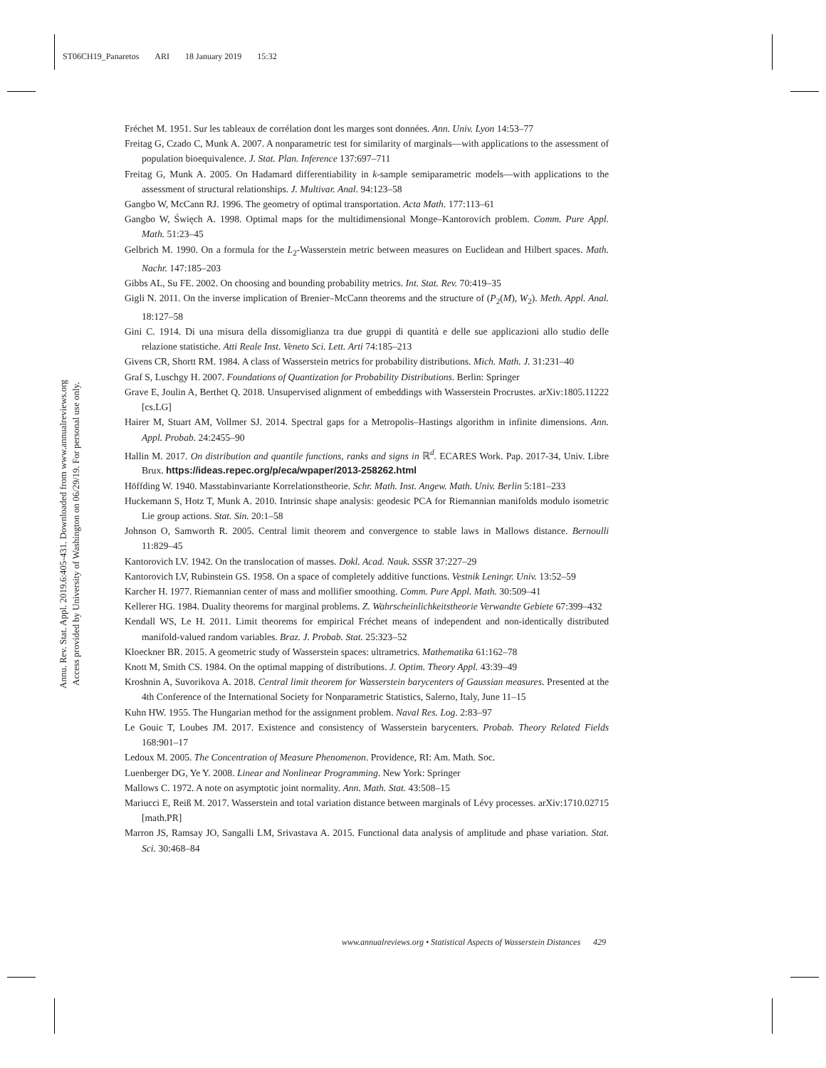ST06CH19_Panaretos ARI 18 January 2019 15:32
Annu. Rev. Stat. Appl. 2019.6:405-431. Downloaded from www.annualreviews.org
Access provided by University of Washington on 06/29/19. For personal use only.
Fréchet M. 1951. Sur les tableaux de corrélation dont les marges sont données. Ann. Univ. Lyon 14:53–77
Freitag G, Czado C, Munk A. 2007. A nonparametric test for similarity of marginals—with applications to the assessment of population bioequivalence. J. Stat. Plan. Inference 137:697–711
Freitag G, Munk A. 2005. On Hadamard differentiability in k-sample semiparametric models—with applications to the assessment of structural relationships. J. Multivar. Anal. 94:123–58
Gangbo W, McCann RJ. 1996. The geometry of optimal transportation. Acta Math. 177:113–61
Gangbo W, Święch A. 1998. Optimal maps for the multidimensional Monge–Kantorovich problem. Comm. Pure Appl. Math. 51:23–45
Gelbrich M. 1990. On a formula for the L<sub>2</sub>-Wasserstein metric between measures on Euclidean and Hilbert spaces. Math. Nachr. 147:185–203
Gibbs AL, Su FE. 2002. On choosing and bounding probability metrics. Int. Stat. Rev. 70:419–35
Gigli N. 2011. On the inverse implication of Brenier–McCann theorems and the structure of (P<sub>2</sub>(M), W<sub>2</sub>). Meth. Appl. Anal. 18:127–58
Gini C. 1914. Di una misura della dissomiglianza tra due gruppi di quantità e delle sue applicazioni allo studio delle relazione statistiche. Atti Reale Inst. Veneto Sci. Lett. Arti 74:185–213
Givens CR, Shortt RM. 1984. A class of Wasserstein metrics for probability distributions. Mich. Math. J. 31:231–40
Graf S, Luschgy H. 2007. Foundations of Quantization for Probability Distributions. Berlin: Springer
Grave E, Joulin A, Berthet Q. 2018. Unsupervised alignment of embeddings with Wasserstein Procrustes. arXiv:1805.11222 [cs.LG]
Hairer M, Stuart AM, Vollmer SJ. 2014. Spectral gaps for a Metropolis–Hastings algorithm in infinite dimensions. Ann. Appl. Probab. 24:2455–90
Hallin M. 2017. On distribution and quantile functions, ranks and signs in ℝ<sup>d</sup>. ECARES Work. Pap. 2017-34, Univ. Libre Brux. https://ideas.repec.org/p/eca/wpaper/2013-258262.html
Höffding W. 1940. Masstabinvariante Korrelationstheorie. Schr. Math. Inst. Angew. Math. Univ. Berlin 5:181–233
Huckemann S, Hotz T, Munk A. 2010. Intrinsic shape analysis: geodesic PCA for Riemannian manifolds modulo isometric Lie group actions. Stat. Sin. 20:1–58
Johnson O, Samworth R. 2005. Central limit theorem and convergence to stable laws in Mallows distance. Bernoulli 11:829–45
Kantorovich LV. 1942. On the translocation of masses. Dokl. Acad. Nauk. SSSR 37:227–29
Kantorovich LV, Rubinstein GS. 1958. On a space of completely additive functions. Vestnik Leningr. Univ. 13:52–59
Karcher H. 1977. Riemannian center of mass and mollifier smoothing. Comm. Pure Appl. Math. 30:509–41
Kellerer HG. 1984. Duality theorems for marginal problems. Z. Wahrscheinlichkeitstheorie Verwandte Gebiete 67:399–432
Kendall WS, Le H. 2011. Limit theorems for empirical Fréchet means of independent and non-identically distributed manifold-valued random variables. Braz. J. Probab. Stat. 25:323–52
Kloeckner BR. 2015. A geometric study of Wasserstein spaces: ultrametrics. Mathematika 61:162–78
Knott M, Smith CS. 1984. On the optimal mapping of distributions. J. Optim. Theory Appl. 43:39–49
Kroshnin A, Suvorikova A. 2018. Central limit theorem for Wasserstein barycenters of Gaussian measures. Presented at the 4th Conference of the International Society for Nonparametric Statistics, Salerno, Italy, June 11–15
Kuhn HW. 1955. The Hungarian method for the assignment problem. Naval Res. Log. 2:83–97
Le Gouic T, Loubes JM. 2017. Existence and consistency of Wasserstein barycenters. Probab. Theory Related Fields 168:901–17
Ledoux M. 2005. The Concentration of Measure Phenomenon. Providence, RI: Am. Math. Soc.
Luenberger DG, Ye Y. 2008. Linear and Nonlinear Programming. New York: Springer
Mallows C. 1972. A note on asymptotic joint normality. Ann. Math. Stat. 43:508–15
Mariucci E, Reiß M. 2017. Wasserstein and total variation distance between marginals of Lévy processes. arXiv:1710.02715 [math.PR]
Marron JS, Ramsay JO, Sangalli LM, Srivastava A. 2015. Functional data analysis of amplitude and phase variation. Stat. Sci. 30:468–84
www.annualreviews.org • Statistical Aspects of Wasserstein Distances 429